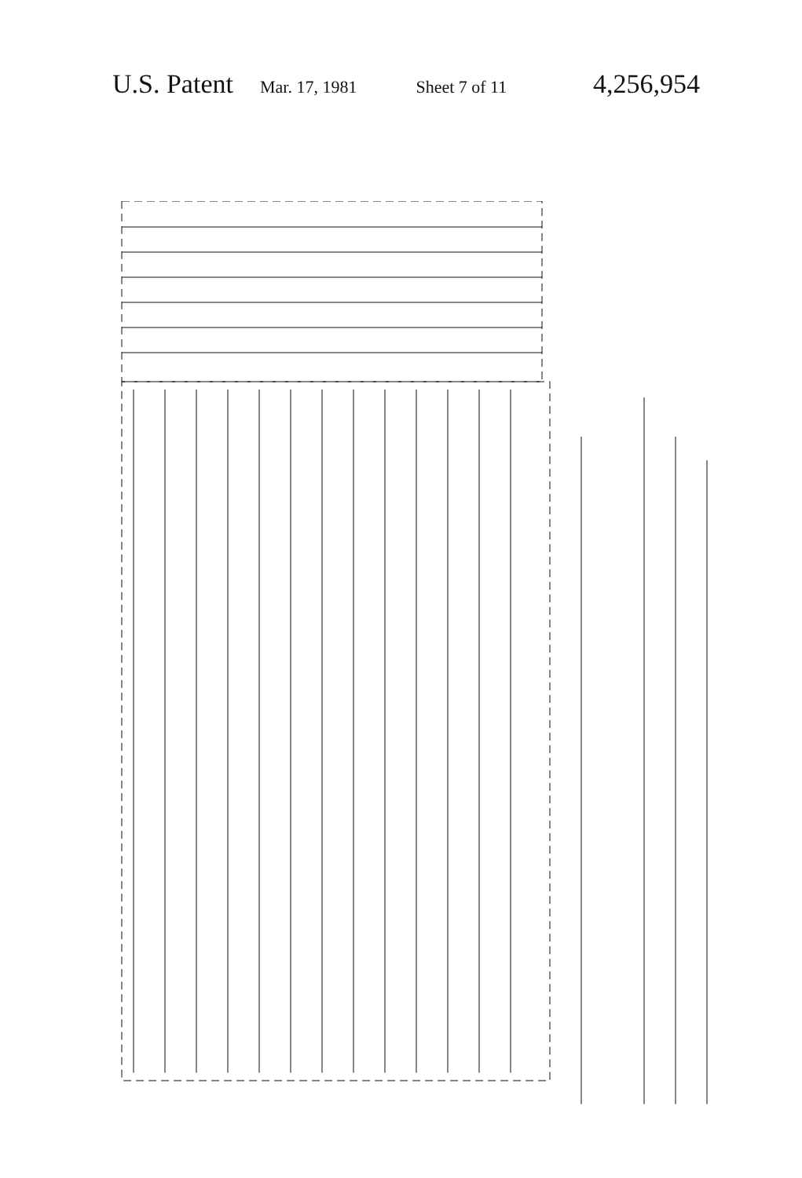U.S. Patent Mar. 17, 1981 Sheet 7 of 11 4,256,954
621h 621g 621f 621e 621d 621c 621b P7 P6 P5 P4 P3 P2 P1 Fig. 18f 623622621a 606605 DISCHG VDD PRECHG A0 A0 A4 A4 A8 A8 A12 A12 A13 A13 A14 A14 P0 1 2 3 4 5 6 7 8 9 10 11 12 13 14 15 16 17 18 19 20 21 22 23 24 25 26 27 28 29 30 31 32 33 34 35 36 37 38 39 40 P7 P6 P5 P4 P7 P3 P6 P2 P5 P0